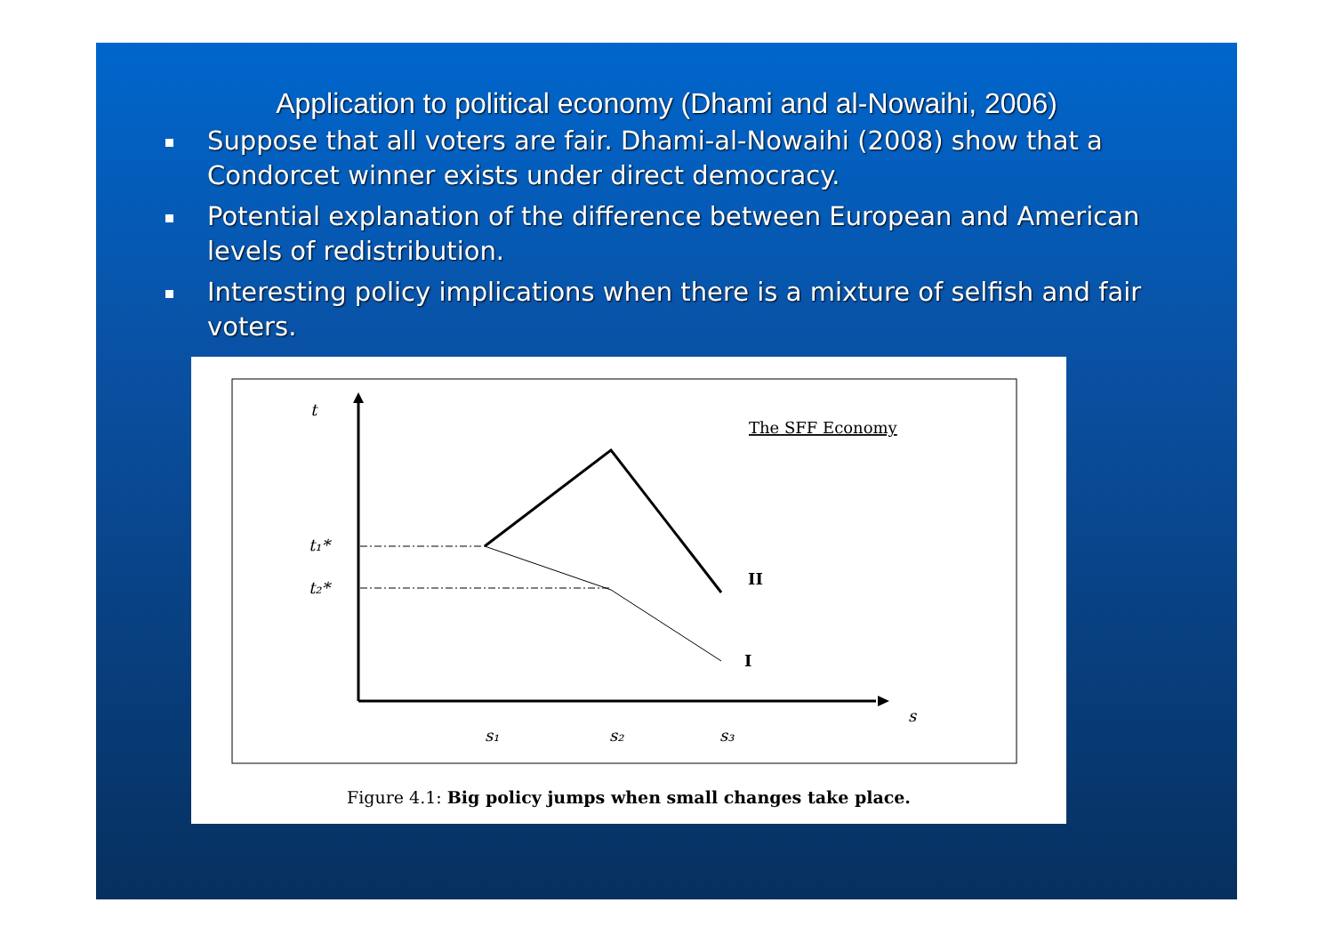Application to political economy (Dhami and al-Nowaihi, 2006)
Suppose that all voters are fair. Dhami-al-Nowaihi (2008) show that a Condorcet winner exists under direct democracy.
Potential explanation of the difference between European and American levels of redistribution.
Interesting policy implications when there is a mixture of selfish and fair voters.
t
t₁*
t₂*
s
s₁
s₂
s₃
The SFF Economy
II
I
Figure 4.1: Big policy jumps when small changes take place.